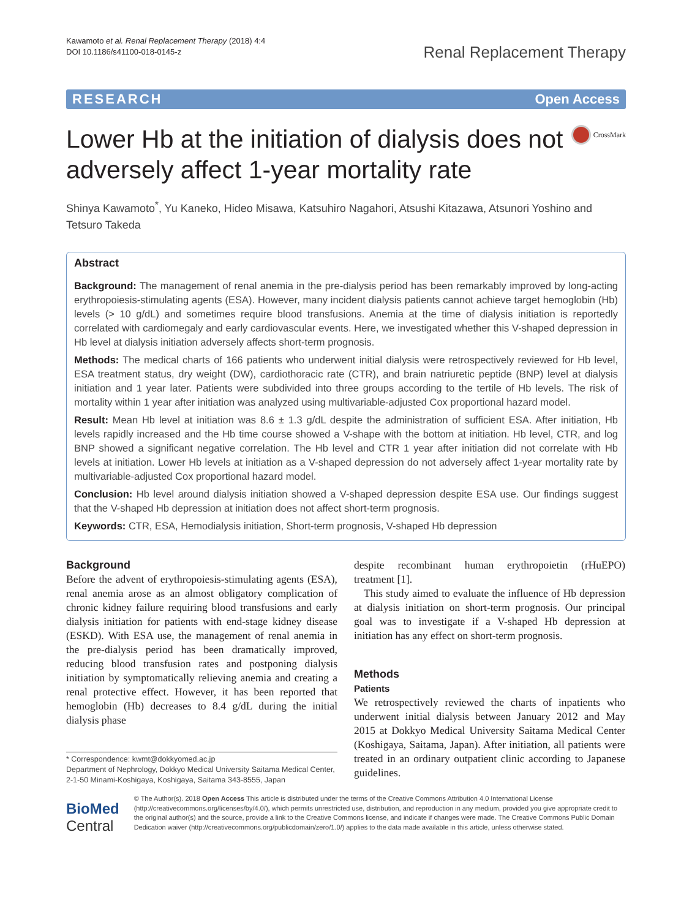Kawamoto et al. Renal Replacement Therapy (2018) 4:4
DOI 10.1186/s41100-018-0145-z
Renal Replacement Therapy
RESEARCH Open Access
Lower Hb at the initiation of dialysis does not adversely affect 1-year mortality rate
CrossMark
Shinya Kawamoto<sup>*</sup>, Yu Kaneko, Hideo Misawa, Katsuhiro Nagahori, Atsushi Kitazawa, Atsunori Yoshino and Tetsuro Takeda
Abstract
Background: The management of renal anemia in the pre-dialysis period has been remarkably improved by long-acting erythropoiesis-stimulating agents (ESA). However, many incident dialysis patients cannot achieve target hemoglobin (Hb) levels (> 10 g/dL) and sometimes require blood transfusions. Anemia at the time of dialysis initiation is reportedly correlated with cardiomegaly and early cardiovascular events. Here, we investigated whether this V-shaped depression in Hb level at dialysis initiation adversely affects short-term prognosis.
Methods: The medical charts of 166 patients who underwent initial dialysis were retrospectively reviewed for Hb level, ESA treatment status, dry weight (DW), cardiothoracic rate (CTR), and brain natriuretic peptide (BNP) level at dialysis initiation and 1 year later. Patients were subdivided into three groups according to the tertile of Hb levels. The risk of mortality within 1 year after initiation was analyzed using multivariable-adjusted Cox proportional hazard model.
Result: Mean Hb level at initiation was 8.6 ± 1.3 g/dL despite the administration of sufficient ESA. After initiation, Hb levels rapidly increased and the Hb time course showed a V-shape with the bottom at initiation. Hb level, CTR, and log BNP showed a significant negative correlation. The Hb level and CTR 1 year after initiation did not correlate with Hb levels at initiation. Lower Hb levels at initiation as a V-shaped depression do not adversely affect 1-year mortality rate by multivariable-adjusted Cox proportional hazard model.
Conclusion: Hb level around dialysis initiation showed a V-shaped depression despite ESA use. Our findings suggest that the V-shaped Hb depression at initiation does not affect short-term prognosis.
Keywords: CTR, ESA, Hemodialysis initiation, Short-term prognosis, V-shaped Hb depression
Background
Before the advent of erythropoiesis-stimulating agents (ESA), renal anemia arose as an almost obligatory complication of chronic kidney failure requiring blood transfusions and early dialysis initiation for patients with end-stage kidney disease (ESKD). With ESA use, the management of renal anemia in the pre-dialysis period has been dramatically improved, reducing blood transfusion rates and postponing dialysis initiation by symptomatically relieving anemia and creating a renal protective effect. However, it has been reported that hemoglobin (Hb) decreases to 8.4 g/dL during the initial dialysis phase
* Correspondence: kwmt@dokkyomed.ac.jp
Department of Nephrology, Dokkyo Medical University Saitama Medical Center, 2-1-50 Minami-Koshigaya, Koshigaya, Saitama 343-8555, Japan
despite recombinant human erythropoietin (rHuEPO) treatment [1].
This study aimed to evaluate the influence of Hb depression at dialysis initiation on short-term prognosis. Our principal goal was to investigate if a V-shaped Hb depression at initiation has any effect on short-term prognosis.
Methods
Patients
We retrospectively reviewed the charts of inpatients who underwent initial dialysis between January 2012 and May 2015 at Dokkyo Medical University Saitama Medical Center (Koshigaya, Saitama, Japan). After initiation, all patients were treated in an ordinary outpatient clinic according to Japanese guidelines.
BioMed Central
© The Author(s). 2018 Open Access This article is distributed under the terms of the Creative Commons Attribution 4.0 International License (http://creativecommons.org/licenses/by/4.0/), which permits unrestricted use, distribution, and reproduction in any medium, provided you give appropriate credit to the original author(s) and the source, provide a link to the Creative Commons license, and indicate if changes were made. The Creative Commons Public Domain Dedication waiver (http://creativecommons.org/publicdomain/zero/1.0/) applies to the data made available in this article, unless otherwise stated.